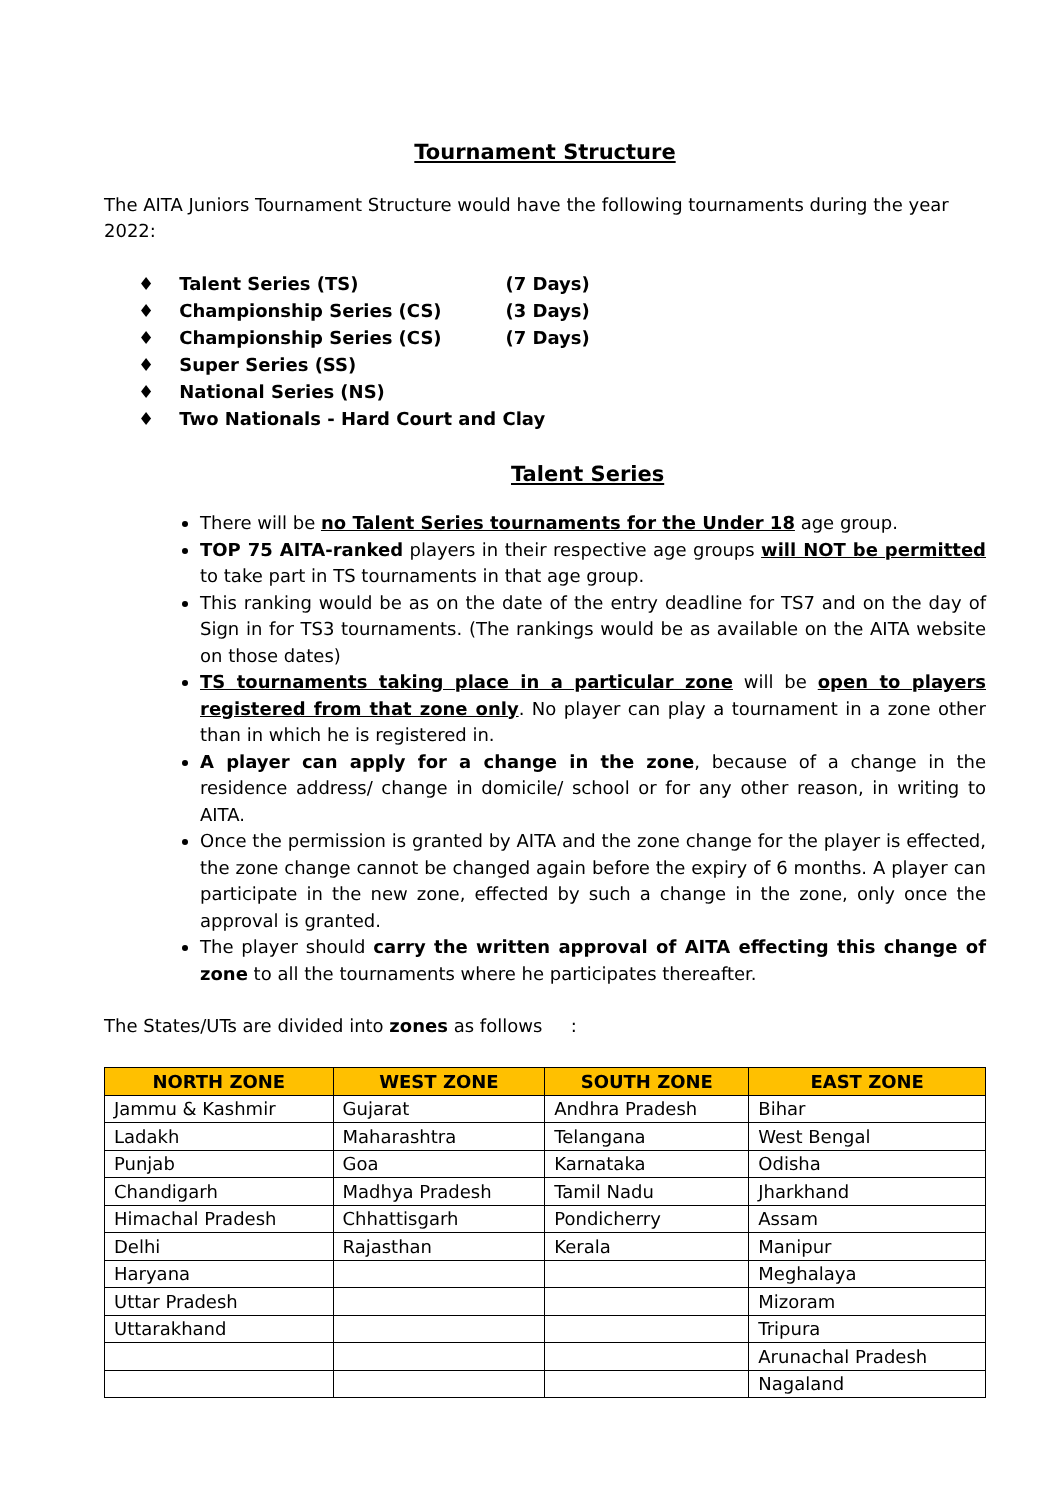Tournament Structure
The AITA Juniors Tournament Structure would have the following tournaments during the year 2022:
♦ Talent Series (TS) (7 Days)
♦ Championship Series (CS) (3 Days)
♦ Championship Series (CS) (7 Days)
♦ Super Series (SS)
♦ National Series (NS)
♦ Two Nationals - Hard Court and Clay
Talent Series
There will be no Talent Series tournaments for the Under 18 age group.
TOP 75 AITA-ranked players in their respective age groups will NOT be permitted to take part in TS tournaments in that age group.
This ranking would be as on the date of the entry deadline for TS7 and on the day of Sign in for TS3 tournaments. (The rankings would be as available on the AITA website on those dates)
TS tournaments taking place in a particular zone will be open to players registered from that zone only. No player can play a tournament in a zone other than in which he is registered in.
A player can apply for a change in the zone, because of a change in the residence address/ change in domicile/ school or for any other reason, in writing to AITA.
Once the permission is granted by AITA and the zone change for the player is effected, the zone change cannot be changed again before the expiry of 6 months. A player can participate in the new zone, effected by such a change in the zone, only once the approval is granted.
The player should carry the written approval of AITA effecting this change of zone to all the tournaments where he participates thereafter.
The States/UTs are divided into zones as follows :
| NORTH ZONE | WEST ZONE | SOUTH ZONE | EAST ZONE |
| --- | --- | --- | --- |
| Jammu & Kashmir | Gujarat | Andhra Pradesh | Bihar |
| Ladakh | Maharashtra | Telangana | West Bengal |
| Punjab | Goa | Karnataka | Odisha |
| Chandigarh | Madhya Pradesh | Tamil Nadu | Jharkhand |
| Himachal Pradesh | Chhattisgarh | Pondicherry | Assam |
| Delhi | Rajasthan | Kerala | Manipur |
| Haryana | | | Meghalaya |
| Uttar Pradesh | | | Mizoram |
| Uttarakhand | | | Tripura |
| | | | Arunachal Pradesh |
| | | | Nagaland |